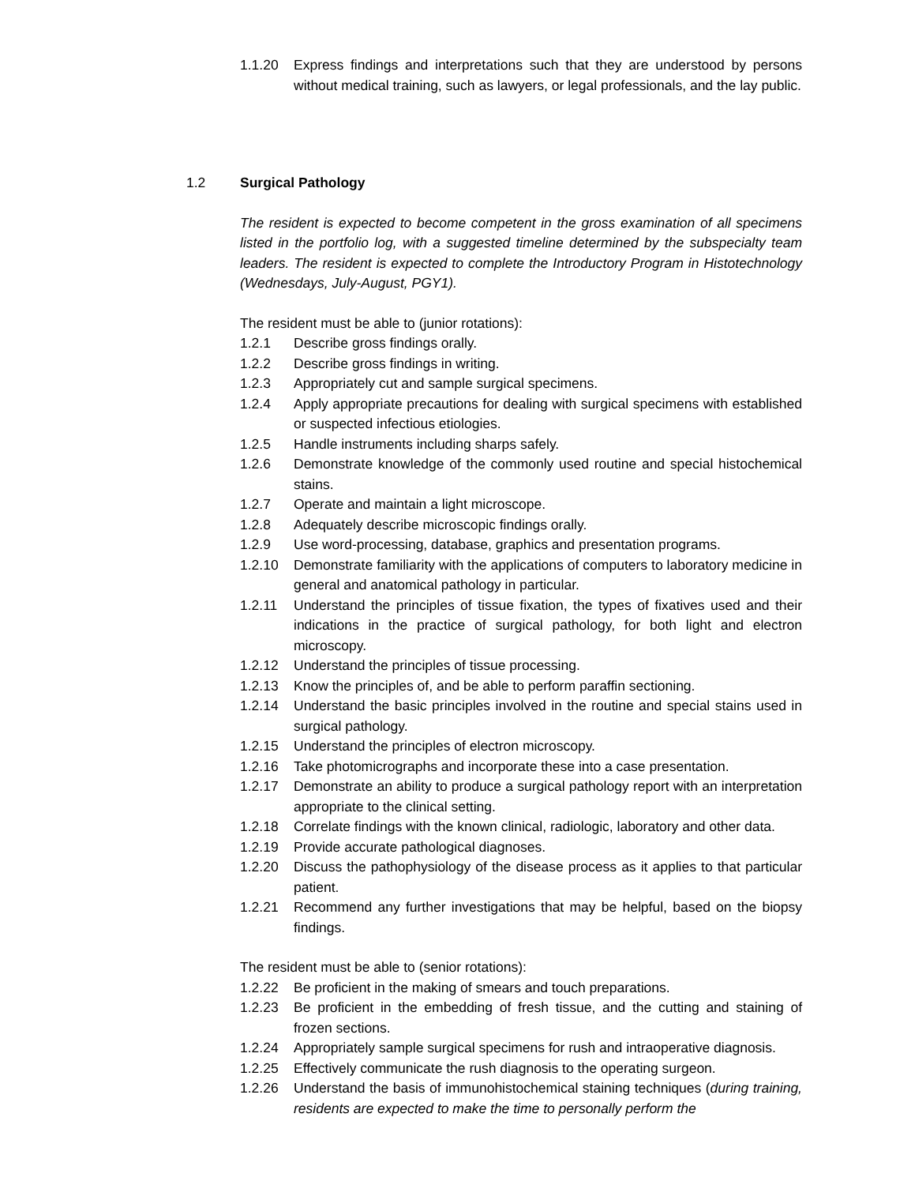1.1.20 Express findings and interpretations such that they are understood by persons without medical training, such as lawyers, or legal professionals, and the lay public.
1.2 Surgical Pathology
The resident is expected to become competent in the gross examination of all specimens listed in the portfolio log, with a suggested timeline determined by the subspecialty team leaders. The resident is expected to complete the Introductory Program in Histotechnology (Wednesdays, July-August, PGY1).
The resident must be able to (junior rotations):
1.2.1 Describe gross findings orally.
1.2.2 Describe gross findings in writing.
1.2.3 Appropriately cut and sample surgical specimens.
1.2.4 Apply appropriate precautions for dealing with surgical specimens with established or suspected infectious etiologies.
1.2.5 Handle instruments including sharps safely.
1.2.6 Demonstrate knowledge of the commonly used routine and special histochemical stains.
1.2.7 Operate and maintain a light microscope.
1.2.8 Adequately describe microscopic findings orally.
1.2.9 Use word-processing, database, graphics and presentation programs.
1.2.10 Demonstrate familiarity with the applications of computers to laboratory medicine in general and anatomical pathology in particular.
1.2.11 Understand the principles of tissue fixation, the types of fixatives used and their indications in the practice of surgical pathology, for both light and electron microscopy.
1.2.12 Understand the principles of tissue processing.
1.2.13 Know the principles of, and be able to perform paraffin sectioning.
1.2.14 Understand the basic principles involved in the routine and special stains used in surgical pathology.
1.2.15 Understand the principles of electron microscopy.
1.2.16 Take photomicrographs and incorporate these into a case presentation.
1.2.17 Demonstrate an ability to produce a surgical pathology report with an interpretation appropriate to the clinical setting.
1.2.18 Correlate findings with the known clinical, radiologic, laboratory and other data.
1.2.19 Provide accurate pathological diagnoses.
1.2.20 Discuss the pathophysiology of the disease process as it applies to that particular patient.
1.2.21 Recommend any further investigations that may be helpful, based on the biopsy findings.
The resident must be able to (senior rotations):
1.2.22 Be proficient in the making of smears and touch preparations.
1.2.23 Be proficient in the embedding of fresh tissue, and the cutting and staining of frozen sections.
1.2.24 Appropriately sample surgical specimens for rush and intraoperative diagnosis.
1.2.25 Effectively communicate the rush diagnosis to the operating surgeon.
1.2.26 Understand the basis of immunohistochemical staining techniques (during training, residents are expected to make the time to personally perform the